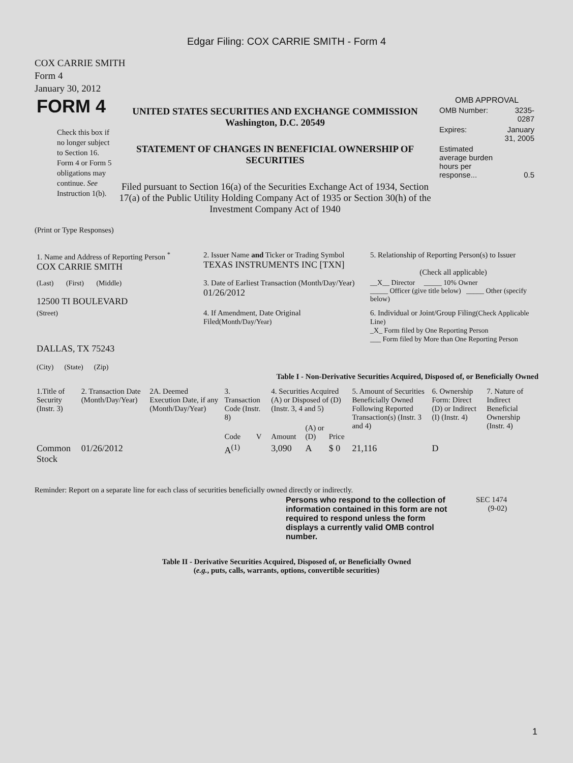Edgar Filing: COX CARRIE SMITH - Form 4
COX CARRIE SMITH
Form 4
January 30, 2012
| FORM 4 Check this box if no longer subject to Section 16. Form 4 or Form 5 obligations may continue. See Instruction 1(b). | UNITED STATES SECURITIES AND EXCHANGE COMMISSION Washington, D.C. 20549 STATEMENT OF CHANGES IN BENEFICIAL OWNERSHIP OF SECURITIES Filed pursuant to Section 16(a) of the Securities Exchange Act of 1934, Section 17(a) of the Public Utility Holding Company Act of 1935 or Section 30(h) of the Investment Company Act of 1940 | OMB APPROVAL / OMB Number: / 3235-0287 / / Expires: / January 31, 2005 / / Estimated average burden hours per response... / 0.5 / |
(Print or Type Responses)
| 1. Name and Address of Reporting Person <sup>*</sup> COX CARRIE SMITH | 2. Issuer Name and Ticker or Trading Symbol TEXAS INSTRUMENTS INC [TXN] | 5. Relationship of Reporting Person(s) to Issuer (Check all applicable) |
| (Last) (First) (Middle) 12500 TI BOULEVARD | 3. Date of Earliest Transaction (Month/Day/Year) 01/26/2012 | __X__ Director _____ 10% Owner _____ Officer (give title below) _____ Other (specify below) |
| (Street) DALLAS, TX 75243 (City) (State) (Zip) | 4. If Amendment, Date Original Filed (Month/Day/Year) | 6. Individual or Joint/Group Filing (Check Applicable Line) _X_ Form filed by One Reporting Person ___ Form filed by More than One Reporting Person |
Table I - Non-Derivative Securities Acquired, Disposed of, or Beneficially Owned
| 1.Title of Security (Instr. 3) | 2. Transaction Date (Month/Day/Year) | 2A. Deemed Execution Date, if any (Month/Day/Year) | 3. Transaction Code (Instr. 8) | | 4. Securities Acquired (A) or Disposed of (D) (Instr. 3, 4 and 5) | | | 5. Amount of Securities Beneficially Owned Following Reported Transaction(s) (Instr. 3 and 4) | 6. Ownership Form: Direct (D) or Indirect (I) (Instr. 4) | 7. Nature of Indirect Beneficial Ownership (Instr. 4) |
| --- | --- | --- | --- | --- | --- | --- | --- | --- | --- | --- |
| | | | Code | V | Amount | (A) or (D) | Price | | | |
| Common Stock | 01/26/2012 | | A<sup>(1)</sup> | | 3,090 | A | $ 0 | 21,116 | D | |
Reminder: Report on a separate line for each class of securities beneficially owned directly or indirectly.
| Persons who respond to the collection of information contained in this form are not required to respond unless the form displays a currently valid OMB control number. | SEC 1474 (9-02) |
Table II - Derivative Securities Acquired, Disposed of, or Beneficially Owned
(e.g., puts, calls, warrants, options, convertible securities)
1